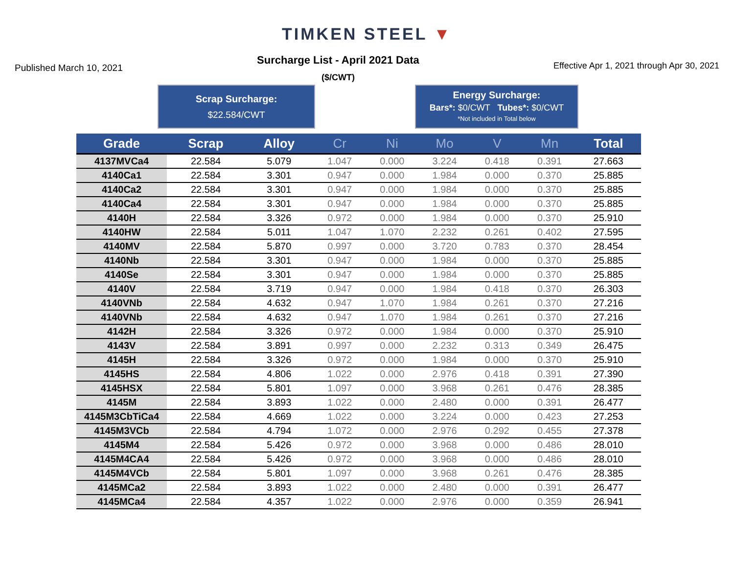TIMKEN STEEL ▼
Published March 10, 2021
Surcharge List - April 2021 Data
($/CWT)
Effective Apr 1, 2021 through Apr 30, 2021
Scrap Surcharge:
$22.584/CWT
Energy Surcharge:
Bars*: $0/CWT Tubes*: $0/CWT
*Not included in Total below
| Grade | Scrap | Alloy | Cr | Ni | Mo | V | Mn | Total |
| --- | --- | --- | --- | --- | --- | --- | --- | --- |
| 4137MVCa4 | 22.584 | 5.079 | 1.047 | 0.000 | 3.224 | 0.418 | 0.391 | 27.663 |
| 4140Ca1 | 22.584 | 3.301 | 0.947 | 0.000 | 1.984 | 0.000 | 0.370 | 25.885 |
| 4140Ca2 | 22.584 | 3.301 | 0.947 | 0.000 | 1.984 | 0.000 | 0.370 | 25.885 |
| 4140Ca4 | 22.584 | 3.301 | 0.947 | 0.000 | 1.984 | 0.000 | 0.370 | 25.885 |
| 4140H | 22.584 | 3.326 | 0.972 | 0.000 | 1.984 | 0.000 | 0.370 | 25.910 |
| 4140HW | 22.584 | 5.011 | 1.047 | 1.070 | 2.232 | 0.261 | 0.402 | 27.595 |
| 4140MV | 22.584 | 5.870 | 0.997 | 0.000 | 3.720 | 0.783 | 0.370 | 28.454 |
| 4140Nb | 22.584 | 3.301 | 0.947 | 0.000 | 1.984 | 0.000 | 0.370 | 25.885 |
| 4140Se | 22.584 | 3.301 | 0.947 | 0.000 | 1.984 | 0.000 | 0.370 | 25.885 |
| 4140V | 22.584 | 3.719 | 0.947 | 0.000 | 1.984 | 0.418 | 0.370 | 26.303 |
| 4140VNb | 22.584 | 4.632 | 0.947 | 1.070 | 1.984 | 0.261 | 0.370 | 27.216 |
| 4140VNb | 22.584 | 4.632 | 0.947 | 1.070 | 1.984 | 0.261 | 0.370 | 27.216 |
| 4142H | 22.584 | 3.326 | 0.972 | 0.000 | 1.984 | 0.000 | 0.370 | 25.910 |
| 4143V | 22.584 | 3.891 | 0.997 | 0.000 | 2.232 | 0.313 | 0.349 | 26.475 |
| 4145H | 22.584 | 3.326 | 0.972 | 0.000 | 1.984 | 0.000 | 0.370 | 25.910 |
| 4145HS | 22.584 | 4.806 | 1.022 | 0.000 | 2.976 | 0.418 | 0.391 | 27.390 |
| 4145HSX | 22.584 | 5.801 | 1.097 | 0.000 | 3.968 | 0.261 | 0.476 | 28.385 |
| 4145M | 22.584 | 3.893 | 1.022 | 0.000 | 2.480 | 0.000 | 0.391 | 26.477 |
| 4145M3CbTiCa4 | 22.584 | 4.669 | 1.022 | 0.000 | 3.224 | 0.000 | 0.423 | 27.253 |
| 4145M3VCb | 22.584 | 4.794 | 1.072 | 0.000 | 2.976 | 0.292 | 0.455 | 27.378 |
| 4145M4 | 22.584 | 5.426 | 0.972 | 0.000 | 3.968 | 0.000 | 0.486 | 28.010 |
| 4145M4CA4 | 22.584 | 5.426 | 0.972 | 0.000 | 3.968 | 0.000 | 0.486 | 28.010 |
| 4145M4VCb | 22.584 | 5.801 | 1.097 | 0.000 | 3.968 | 0.261 | 0.476 | 28.385 |
| 4145MCa2 | 22.584 | 3.893 | 1.022 | 0.000 | 2.480 | 0.000 | 0.391 | 26.477 |
| 4145MCa4 | 22.584 | 4.357 | 1.022 | 0.000 | 2.976 | 0.000 | 0.359 | 26.941 |